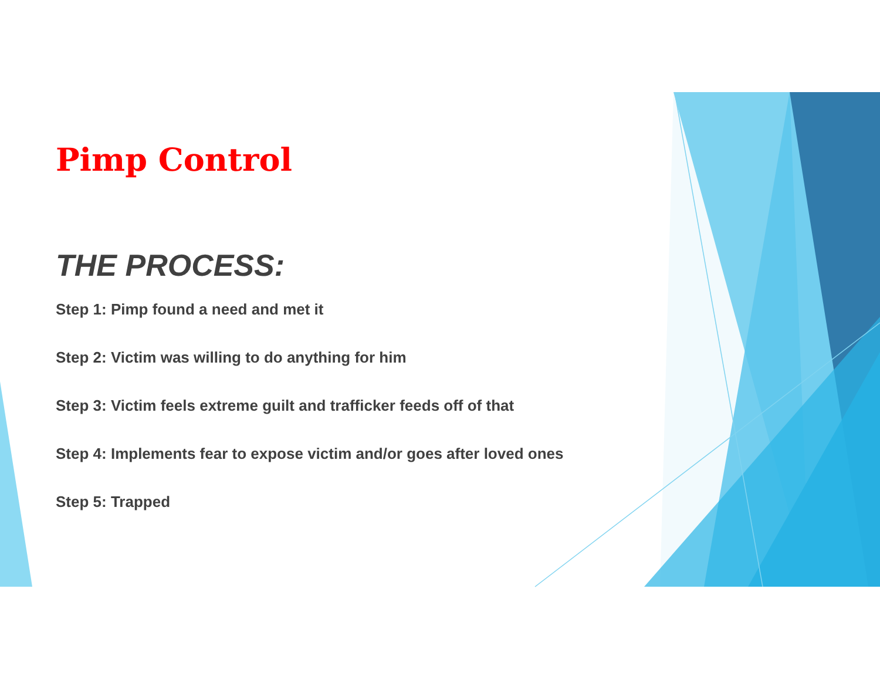Pimp Control
THE PROCESS:
Step 1: Pimp found a need and met it
Step 2: Victim was willing to do anything for him
Step 3: Victim feels extreme guilt and trafficker feeds off of that
Step 4: Implements fear to expose victim and/or goes after loved ones
Step 5: Trapped